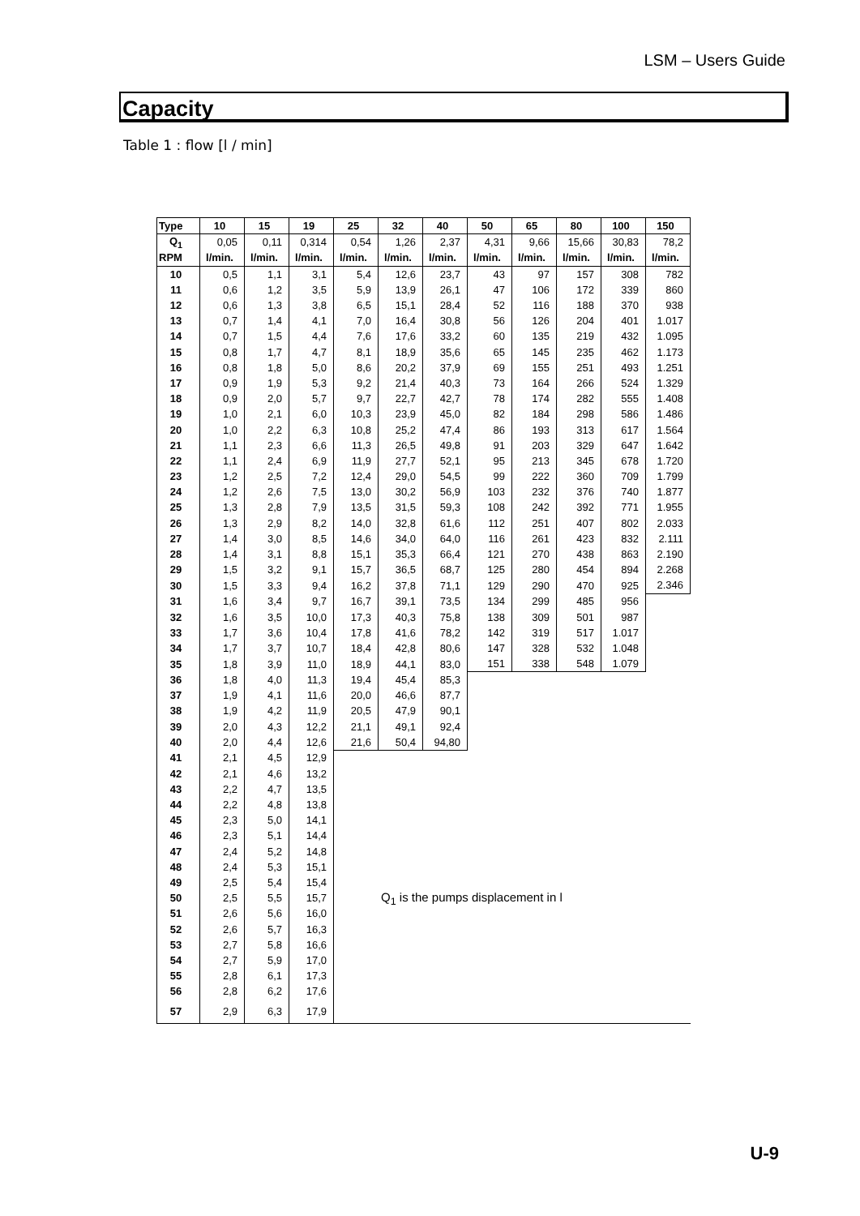LSM – Users Guide
Capacity
Table 1 : flow [l / min]
| Type | 10 | 15 | 19 | 25 | 32 | 40 | 50 | 65 | 80 | 100 | 150 |
| --- | --- | --- | --- | --- | --- | --- | --- | --- | --- | --- | --- |
| Q<sub>1</sub> | 0,05 | 0,11 | 0,314 | 0,54 | 1,26 | 2,37 | 4,31 | 9,66 | 15,66 | 30,83 | 78,2 |
| RPM | l/min. | l/min. | l/min. | l/min. | l/min. | l/min. | l/min. | l/min. | l/min. | l/min. | l/min. |
| 10 | 0,5 | 1,1 | 3,1 | 5,4 | 12,6 | 23,7 | 43 | 97 | 157 | 308 | 782 |
| 11 | 0,6 | 1,2 | 3,5 | 5,9 | 13,9 | 26,1 | 47 | 106 | 172 | 339 | 860 |
| 12 | 0,6 | 1,3 | 3,8 | 6,5 | 15,1 | 28,4 | 52 | 116 | 188 | 370 | 938 |
| 13 | 0,7 | 1,4 | 4,1 | 7,0 | 16,4 | 30,8 | 56 | 126 | 204 | 401 | 1.017 |
| 14 | 0,7 | 1,5 | 4,4 | 7,6 | 17,6 | 33,2 | 60 | 135 | 219 | 432 | 1.095 |
| 15 | 0,8 | 1,7 | 4,7 | 8,1 | 18,9 | 35,6 | 65 | 145 | 235 | 462 | 1.173 |
| 16 | 0,8 | 1,8 | 5,0 | 8,6 | 20,2 | 37,9 | 69 | 155 | 251 | 493 | 1.251 |
| 17 | 0,9 | 1,9 | 5,3 | 9,2 | 21,4 | 40,3 | 73 | 164 | 266 | 524 | 1.329 |
| 18 | 0,9 | 2,0 | 5,7 | 9,7 | 22,7 | 42,7 | 78 | 174 | 282 | 555 | 1.408 |
| 19 | 1,0 | 2,1 | 6,0 | 10,3 | 23,9 | 45,0 | 82 | 184 | 298 | 586 | 1.486 |
| 20 | 1,0 | 2,2 | 6,3 | 10,8 | 25,2 | 47,4 | 86 | 193 | 313 | 617 | 1.564 |
| 21 | 1,1 | 2,3 | 6,6 | 11,3 | 26,5 | 49,8 | 91 | 203 | 329 | 647 | 1.642 |
| 22 | 1,1 | 2,4 | 6,9 | 11,9 | 27,7 | 52,1 | 95 | 213 | 345 | 678 | 1.720 |
| 23 | 1,2 | 2,5 | 7,2 | 12,4 | 29,0 | 54,5 | 99 | 222 | 360 | 709 | 1.799 |
| 24 | 1,2 | 2,6 | 7,5 | 13,0 | 30,2 | 56,9 | 103 | 232 | 376 | 740 | 1.877 |
| 25 | 1,3 | 2,8 | 7,9 | 13,5 | 31,5 | 59,3 | 108 | 242 | 392 | 771 | 1.955 |
| 26 | 1,3 | 2,9 | 8,2 | 14,0 | 32,8 | 61,6 | 112 | 251 | 407 | 802 | 2.033 |
| 27 | 1,4 | 3,0 | 8,5 | 14,6 | 34,0 | 64,0 | 116 | 261 | 423 | 832 | 2.111 |
| 28 | 1,4 | 3,1 | 8,8 | 15,1 | 35,3 | 66,4 | 121 | 270 | 438 | 863 | 2.190 |
| 29 | 1,5 | 3,2 | 9,1 | 15,7 | 36,5 | 68,7 | 125 | 280 | 454 | 894 | 2.268 |
| 30 | 1,5 | 3,3 | 9,4 | 16,2 | 37,8 | 71,1 | 129 | 290 | 470 | 925 | 2.346 |
| 31 | 1,6 | 3,4 | 9,7 | 16,7 | 39,1 | 73,5 | 134 | 299 | 485 | 956 | |
| 32 | 1,6 | 3,5 | 10,0 | 17,3 | 40,3 | 75,8 | 138 | 309 | 501 | 987 | |
| 33 | 1,7 | 3,6 | 10,4 | 17,8 | 41,6 | 78,2 | 142 | 319 | 517 | 1.017 | |
| 34 | 1,7 | 3,7 | 10,7 | 18,4 | 42,8 | 80,6 | 147 | 328 | 532 | 1.048 | |
| 35 | 1,8 | 3,9 | 11,0 | 18,9 | 44,1 | 83,0 | 151 | 338 | 548 | 1.079 | |
| 36 | 1,8 | 4,0 | 11,3 | 19,4 | 45,4 | 85,3 | | | | | |
| 37 | 1,9 | 4,1 | 11,6 | 20,0 | 46,6 | 87,7 | | | | | |
| 38 | 1,9 | 4,2 | 11,9 | 20,5 | 47,9 | 90,1 | | | | | |
| 39 | 2,0 | 4,3 | 12,2 | 21,1 | 49,1 | 92,4 | | | | | |
| 40 | 2,0 | 4,4 | 12,6 | 21,6 | 50,4 | 94,80 | | | | | |
| 41 | 2,1 | 4,5 | 12,9 | | | | | | | | |
| 42 | 2,1 | 4,6 | 13,2 | | | | | | | | |
| 43 | 2,2 | 4,7 | 13,5 | | | | | | | | |
| 44 | 2,2 | 4,8 | 13,8 | | | | | | | | |
| 45 | 2,3 | 5,0 | 14,1 | | | | | | | | |
| 46 | 2,3 | 5,1 | 14,4 | | | | | | | | |
| 47 | 2,4 | 5,2 | 14,8 | | | | | | | | |
| 48 | 2,4 | 5,3 | 15,1 | | | | | | | | |
| 49 | 2,5 | 5,4 | 15,4 | | | | | | | | |
| 50 | 2,5 | 5,5 | 15,7 | | | | | | | | |
| 51 | 2,6 | 5,6 | 16,0 | | | | | | | | |
| 52 | 2,6 | 5,7 | 16,3 | | | | | | | | |
| 53 | 2,7 | 5,8 | 16,6 | | | | | | | | |
| 54 | 2,7 | 5,9 | 17,0 | | | | | | | | |
| 55 | 2,8 | 6,1 | 17,3 | | | | | | | | |
| 56 | 2,8 | 6,2 | 17,6 | | | | | | | | |
| 57 | 2,9 | 6,3 | 17,9 | | | | | | | | |
Q<sub>1</sub> is the pumps displacement in l
U-9